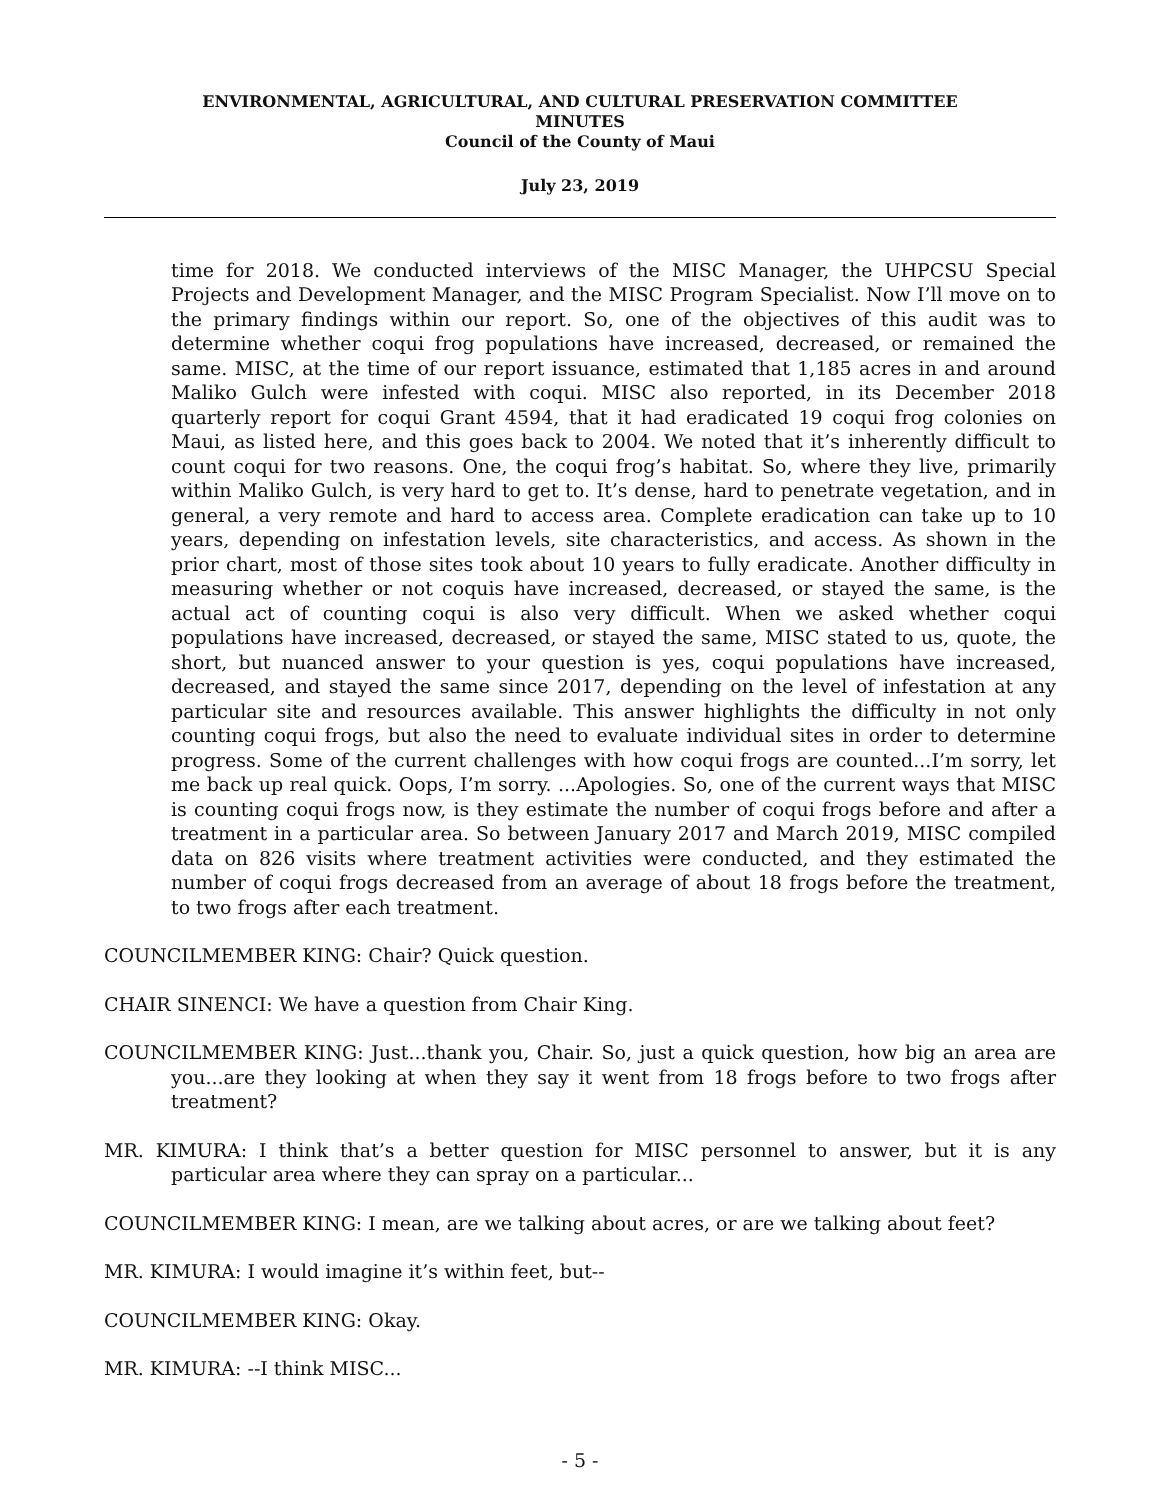ENVIRONMENTAL, AGRICULTURAL, AND CULTURAL PRESERVATION COMMITTEE
MINUTES
Council of the County of Maui
July 23, 2019
time for 2018. We conducted interviews of the MISC Manager, the UHPCSU Special Projects and Development Manager, and the MISC Program Specialist. Now I’ll move on to the primary findings within our report. So, one of the objectives of this audit was to determine whether coqui frog populations have increased, decreased, or remained the same. MISC, at the time of our report issuance, estimated that 1,185 acres in and around Maliko Gulch were infested with coqui. MISC also reported, in its December 2018 quarterly report for coqui Grant 4594, that it had eradicated 19 coqui frog colonies on Maui, as listed here, and this goes back to 2004. We noted that it’s inherently difficult to count coqui for two reasons. One, the coqui frog’s habitat. So, where they live, primarily within Maliko Gulch, is very hard to get to. It’s dense, hard to penetrate vegetation, and in general, a very remote and hard to access area. Complete eradication can take up to 10 years, depending on infestation levels, site characteristics, and access. As shown in the prior chart, most of those sites took about 10 years to fully eradicate. Another difficulty in measuring whether or not coquis have increased, decreased, or stayed the same, is the actual act of counting coqui is also very difficult. When we asked whether coqui populations have increased, decreased, or stayed the same, MISC stated to us, quote, the short, but nuanced answer to your question is yes, coqui populations have increased, decreased, and stayed the same since 2017, depending on the level of infestation at any particular site and resources available. This answer highlights the difficulty in not only counting coqui frogs, but also the need to evaluate individual sites in order to determine progress. Some of the current challenges with how coqui frogs are counted...I’m sorry, let me back up real quick. Oops, I’m sorry. ...Apologies. So, one of the current ways that MISC is counting coqui frogs now, is they estimate the number of coqui frogs before and after a treatment in a particular area. So between January 2017 and March 2019, MISC compiled data on 826 visits where treatment activities were conducted, and they estimated the number of coqui frogs decreased from an average of about 18 frogs before the treatment, to two frogs after each treatment.
COUNCILMEMBER KING: Chair? Quick question.
CHAIR SINENCI: We have a question from Chair King.
COUNCILMEMBER KING: Just...thank you, Chair. So, just a quick question, how big an area are you...are they looking at when they say it went from 18 frogs before to two frogs after treatment?
MR. KIMURA: I think that’s a better question for MISC personnel to answer, but it is any particular area where they can spray on a particular...
COUNCILMEMBER KING: I mean, are we talking about acres, or are we talking about feet?
MR. KIMURA: I would imagine it’s within feet, but--
COUNCILMEMBER KING: Okay.
MR. KIMURA: --I think MISC...
- 5 -